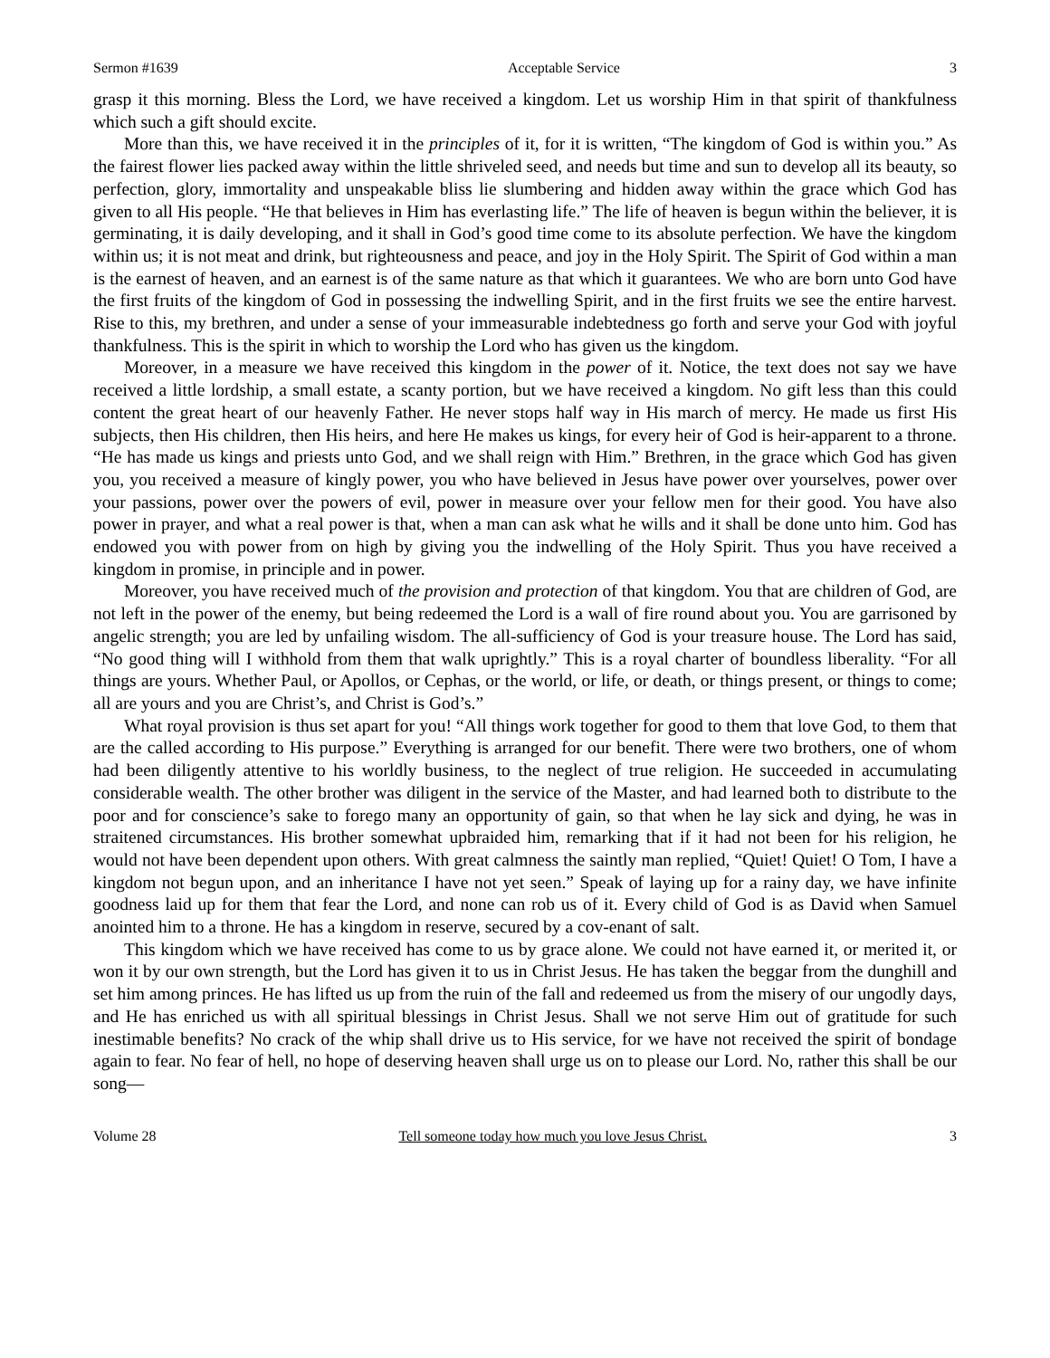Sermon #1639 Acceptable Service 3
grasp it this morning. Bless the Lord, we have received a kingdom. Let us worship Him in that spirit of thankfulness which such a gift should excite.
More than this, we have received it in the principles of it, for it is written, “The kingdom of God is within you.” As the fairest flower lies packed away within the little shriveled seed, and needs but time and sun to develop all its beauty, so perfection, glory, immortality and unspeakable bliss lie slumbering and hidden away within the grace which God has given to all His people. “He that believes in Him has everlasting life.” The life of heaven is begun within the believer, it is germinating, it is daily developing, and it shall in God’s good time come to its absolute perfection. We have the kingdom within us; it is not meat and drink, but righteousness and peace, and joy in the Holy Spirit. The Spirit of God within a man is the earnest of heaven, and an earnest is of the same nature as that which it guarantees. We who are born unto God have the first fruits of the kingdom of God in possessing the indwelling Spirit, and in the first fruits we see the entire harvest. Rise to this, my brethren, and under a sense of your immeasurable indebtedness go forth and serve your God with joyful thankfulness. This is the spirit in which to worship the Lord who has given us the kingdom.
Moreover, in a measure we have received this kingdom in the power of it. Notice, the text does not say we have received a little lordship, a small estate, a scanty portion, but we have received a kingdom. No gift less than this could content the great heart of our heavenly Father. He never stops half way in His march of mercy. He made us first His subjects, then His children, then His heirs, and here He makes us kings, for every heir of God is heir-apparent to a throne. “He has made us kings and priests unto God, and we shall reign with Him.” Brethren, in the grace which God has given you, you received a measure of kingly power, you who have believed in Jesus have power over yourselves, power over your passions, power over the powers of evil, power in measure over your fellow men for their good. You have also power in prayer, and what a real power is that, when a man can ask what he wills and it shall be done unto him. God has endowed you with power from on high by giving you the indwelling of the Holy Spirit. Thus you have received a kingdom in promise, in principle and in power.
Moreover, you have received much of the provision and protection of that kingdom. You that are children of God, are not left in the power of the enemy, but being redeemed the Lord is a wall of fire round about you. You are garrisoned by angelic strength; you are led by unfailing wisdom. The all-sufficiency of God is your treasure house. The Lord has said, “No good thing will I withhold from them that walk uprightly.” This is a royal charter of boundless liberality. “For all things are yours. Whether Paul, or Apollos, or Cephas, or the world, or life, or death, or things present, or things to come; all are yours and you are Christ’s, and Christ is God’s.”
What royal provision is thus set apart for you! “All things work together for good to them that love God, to them that are the called according to His purpose.” Everything is arranged for our benefit. There were two brothers, one of whom had been diligently attentive to his worldly business, to the neglect of true religion. He succeeded in accumulating considerable wealth. The other brother was diligent in the service of the Master, and had learned both to distribute to the poor and for conscience’s sake to forego many an opportunity of gain, so that when he lay sick and dying, he was in straitened circumstances. His brother somewhat upbraided him, remarking that if it had not been for his religion, he would not have been dependent upon others. With great calmness the saintly man replied, “Quiet! Quiet! O Tom, I have a kingdom not begun upon, and an inheritance I have not yet seen.” Speak of laying up for a rainy day, we have infinite goodness laid up for them that fear the Lord, and none can rob us of it. Every child of God is as David when Samuel anointed him to a throne. He has a kingdom in reserve, secured by a cov-enant of salt.
This kingdom which we have received has come to us by grace alone. We could not have earned it, or merited it, or won it by our own strength, but the Lord has given it to us in Christ Jesus. He has taken the beggar from the dunghill and set him among princes. He has lifted us up from the ruin of the fall and redeemed us from the misery of our ungodly days, and He has enriched us with all spiritual blessings in Christ Jesus. Shall we not serve Him out of gratitude for such inestimable benefits? No crack of the whip shall drive us to His service, for we have not received the spirit of bondage again to fear. No fear of hell, no hope of deserving heaven shall urge us on to please our Lord. No, rather this shall be our song—
Volume 28 Tell someone today how much you love Jesus Christ. 3